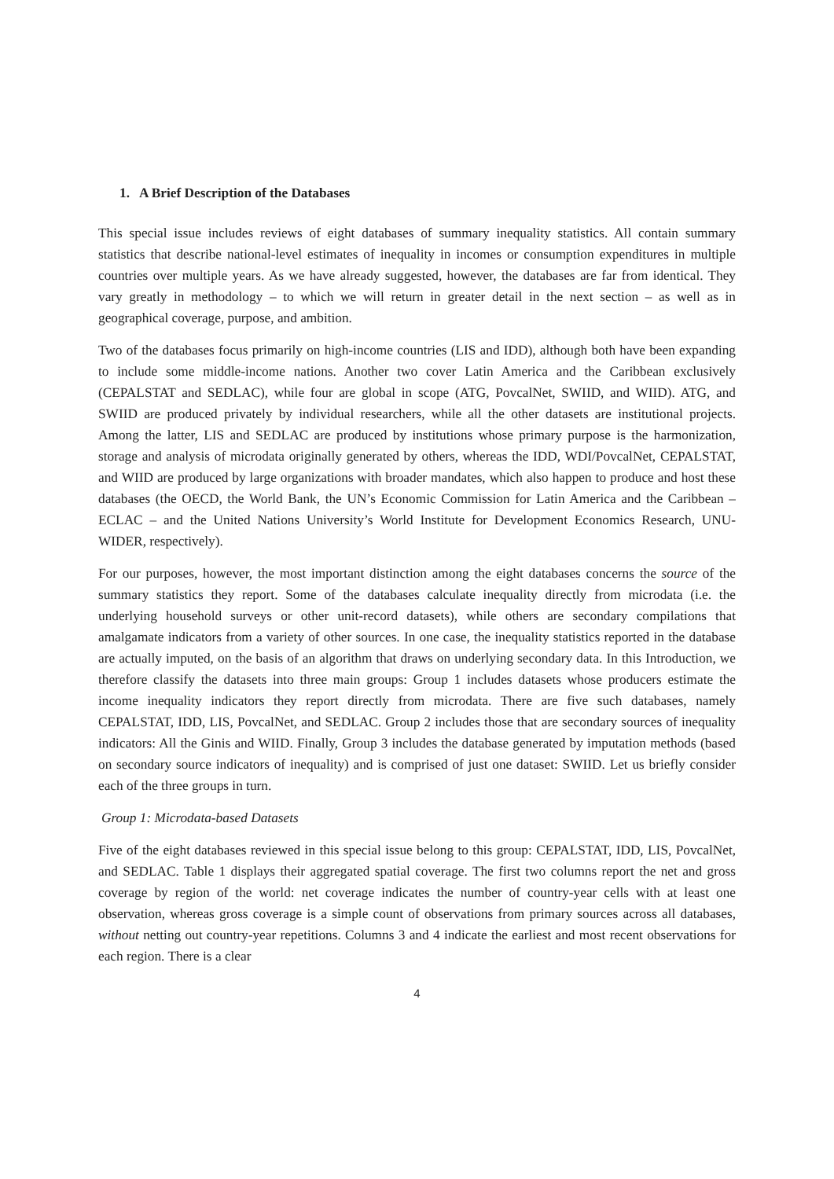1. A Brief Description of the Databases
This special issue includes reviews of eight databases of summary inequality statistics. All contain summary statistics that describe national-level estimates of inequality in incomes or consumption expenditures in multiple countries over multiple years. As we have already suggested, however, the databases are far from identical. They vary greatly in methodology – to which we will return in greater detail in the next section – as well as in geographical coverage, purpose, and ambition.
Two of the databases focus primarily on high-income countries (LIS and IDD), although both have been expanding to include some middle-income nations. Another two cover Latin America and the Caribbean exclusively (CEPALSTAT and SEDLAC), while four are global in scope (ATG, PovcalNet, SWIID, and WIID). ATG, and SWIID are produced privately by individual researchers, while all the other datasets are institutional projects. Among the latter, LIS and SEDLAC are produced by institutions whose primary purpose is the harmonization, storage and analysis of microdata originally generated by others, whereas the IDD, WDI/PovcalNet, CEPALSTAT, and WIID are produced by large organizations with broader mandates, which also happen to produce and host these databases (the OECD, the World Bank, the UN’s Economic Commission for Latin America and the Caribbean – ECLAC – and the United Nations University’s World Institute for Development Economics Research, UNU-WIDER, respectively).
For our purposes, however, the most important distinction among the eight databases concerns the source of the summary statistics they report. Some of the databases calculate inequality directly from microdata (i.e. the underlying household surveys or other unit-record datasets), while others are secondary compilations that amalgamate indicators from a variety of other sources. In one case, the inequality statistics reported in the database are actually imputed, on the basis of an algorithm that draws on underlying secondary data. In this Introduction, we therefore classify the datasets into three main groups: Group 1 includes datasets whose producers estimate the income inequality indicators they report directly from microdata. There are five such databases, namely CEPALSTAT, IDD, LIS, PovcalNet, and SEDLAC. Group 2 includes those that are secondary sources of inequality indicators: All the Ginis and WIID. Finally, Group 3 includes the database generated by imputation methods (based on secondary source indicators of inequality) and is comprised of just one dataset: SWIID. Let us briefly consider each of the three groups in turn.
Group 1: Microdata-based Datasets
Five of the eight databases reviewed in this special issue belong to this group: CEPALSTAT, IDD, LIS, PovcalNet, and SEDLAC. Table 1 displays their aggregated spatial coverage. The first two columns report the net and gross coverage by region of the world: net coverage indicates the number of country-year cells with at least one observation, whereas gross coverage is a simple count of observations from primary sources across all databases, without netting out country-year repetitions. Columns 3 and 4 indicate the earliest and most recent observations for each region. There is a clear
4